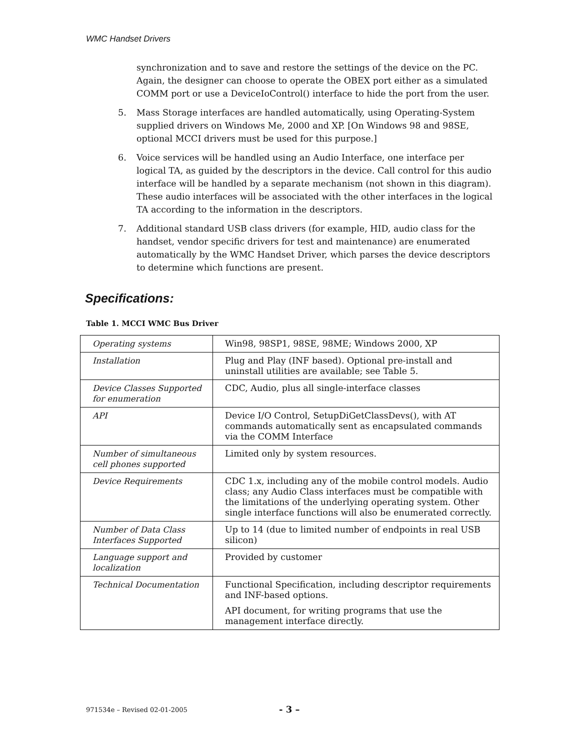WMC Handset Drivers
synchronization and to save and restore the settings of the device on the PC. Again, the designer can choose to operate the OBEX port either as a simulated COMM port or use a DeviceIoControl() interface to hide the port from the user.
5. Mass Storage interfaces are handled automatically, using Operating-System supplied drivers on Windows Me, 2000 and XP. [On Windows 98 and 98SE, optional MCCI drivers must be used for this purpose.]
6. Voice services will be handled using an Audio Interface, one interface per logical TA, as guided by the descriptors in the device. Call control for this audio interface will be handled by a separate mechanism (not shown in this diagram). These audio interfaces will be associated with the other interfaces in the logical TA according to the information in the descriptors.
7. Additional standard USB class drivers (for example, HID, audio class for the handset, vendor specific drivers for test and maintenance) are enumerated automatically by the WMC Handset Driver, which parses the device descriptors to determine which functions are present.
Specifications:
Table 1. MCCI WMC Bus Driver
| Operating systems | Win98, 98SP1, 98SE, 98ME; Windows 2000, XP |
| Installation | Plug and Play (INF based). Optional pre-install and uninstall utilities are available; see Table 5. |
| Device Classes Supported for enumeration | CDC, Audio, plus all single-interface classes |
| API | Device I/O Control, SetupDiGetClassDevs(), with AT commands automatically sent as encapsulated commands via the COMM Interface |
| Number of simultaneous cell phones supported | Limited only by system resources. |
| Device Requirements | CDC 1.x, including any of the mobile control models. Audio class; any Audio Class interfaces must be compatible with the limitations of the underlying operating system. Other single interface functions will also be enumerated correctly. |
| Number of Data Class Interfaces Supported | Up to 14 (due to limited number of endpoints in real USB silicon) |
| Language support and localization | Provided by customer |
| Technical Documentation | Functional Specification, including descriptor requirements and INF-based options. API document, for writing programs that use the management interface directly. |
971534e – Revised 02-01-2005 - 3 –